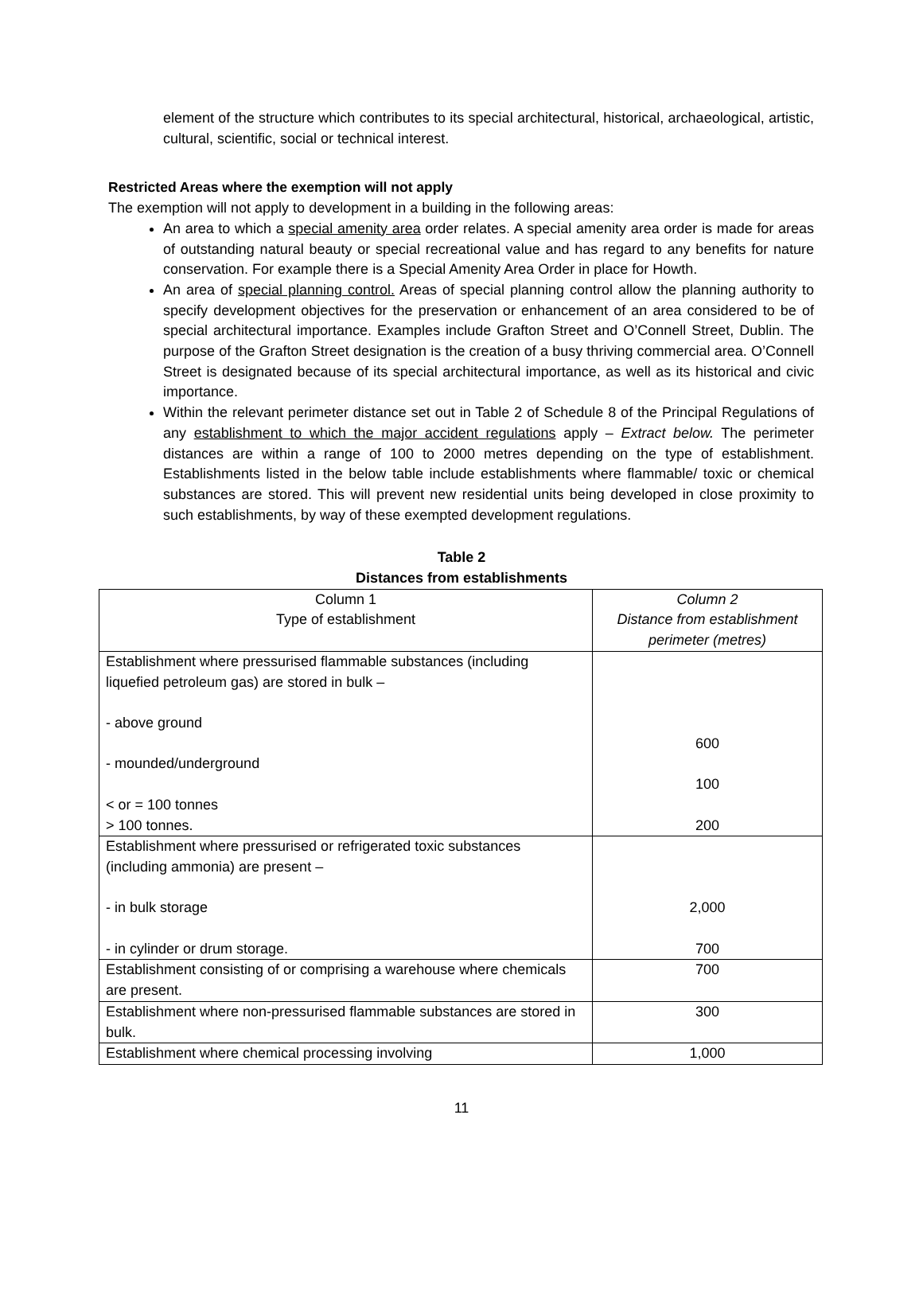element of the structure which contributes to its special architectural, historical, archaeological, artistic, cultural, scientific, social or technical interest.
Restricted Areas where the exemption will not apply
The exemption will not apply to development in a building in the following areas:
An area to which a special amenity area order relates. A special amenity area order is made for areas of outstanding natural beauty or special recreational value and has regard to any benefits for nature conservation. For example there is a Special Amenity Area Order in place for Howth.
An area of special planning control. Areas of special planning control allow the planning authority to specify development objectives for the preservation or enhancement of an area considered to be of special architectural importance. Examples include Grafton Street and O’Connell Street, Dublin. The purpose of the Grafton Street designation is the creation of a busy thriving commercial area. O’Connell Street is designated because of its special architectural importance, as well as its historical and civic importance.
Within the relevant perimeter distance set out in Table 2 of Schedule 8 of the Principal Regulations of any establishment to which the major accident regulations apply – Extract below. The perimeter distances are within a range of 100 to 2000 metres depending on the type of establishment. Establishments listed in the below table include establishments where flammable/ toxic or chemical substances are stored. This will prevent new residential units being developed in close proximity to such establishments, by way of these exempted development regulations.
Table 2
Distances from establishments
| Column 1 Type of establishment | Column 2 Distance from establishment perimeter (metres) |
| --- | --- |
| Establishment where pressurised flammable substances (including liquefied petroleum gas) are stored in bulk – - above ground - mounded/underground < or = 100 tonnes > 100 tonnes. | 600 100 200 |
| Establishment where pressurised or refrigerated toxic substances (including ammonia) are present – - in bulk storage - in cylinder or drum storage. | 2,000 700 |
| Establishment consisting of or comprising a warehouse where chemicals are present. | 700 |
| Establishment where non-pressurised flammable substances are stored in bulk. | 300 |
| Establishment where chemical processing involving | 1,000 |
11